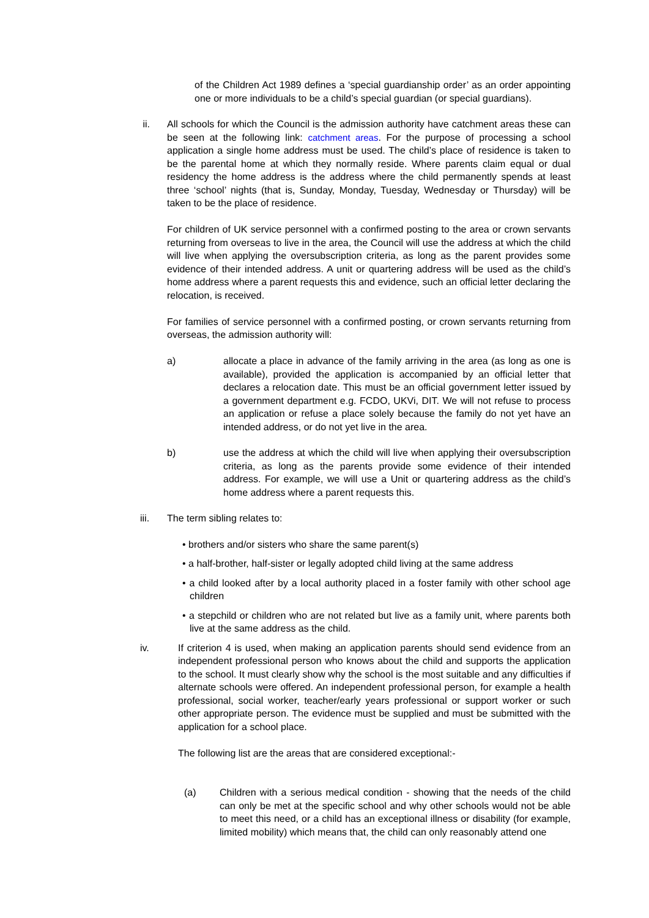of the Children Act 1989 defines a ‘special guardianship order’ as an order appointing one or more individuals to be a child’s special guardian (or special guardians).
ii. All schools for which the Council is the admission authority have catchment areas these can be seen at the following link: catchment areas. For the purpose of processing a school application a single home address must be used. The child’s place of residence is taken to be the parental home at which they normally reside. Where parents claim equal or dual residency the home address is the address where the child permanently spends at least three ‘school’ nights (that is, Sunday, Monday, Tuesday, Wednesday or Thursday) will be taken to be the place of residence.
For children of UK service personnel with a confirmed posting to the area or crown servants returning from overseas to live in the area, the Council will use the address at which the child will live when applying the oversubscription criteria, as long as the parent provides some evidence of their intended address. A unit or quartering address will be used as the child’s home address where a parent requests this and evidence, such an official letter declaring the relocation, is received.
For families of service personnel with a confirmed posting, or crown servants returning from overseas, the admission authority will:
a) allocate a place in advance of the family arriving in the area (as long as one is available), provided the application is accompanied by an official letter that declares a relocation date. This must be an official government letter issued by a government department e.g. FCDO, UKVi, DIT. We will not refuse to process an application or refuse a place solely because the family do not yet have an intended address, or do not yet live in the area.
b) use the address at which the child will live when applying their oversubscription criteria, as long as the parents provide some evidence of their intended address. For example, we will use a Unit or quartering address as the child’s home address where a parent requests this.
iii. The term sibling relates to:
• brothers and/or sisters who share the same parent(s)
• a half-brother, half-sister or legally adopted child living at the same address
• a child looked after by a local authority placed in a foster family with other school age children
• a stepchild or children who are not related but live as a family unit, where parents both live at the same address as the child.
iv. If criterion 4 is used, when making an application parents should send evidence from an independent professional person who knows about the child and supports the application to the school. It must clearly show why the school is the most suitable and any difficulties if alternate schools were offered. An independent professional person, for example a health professional, social worker, teacher/early years professional or support worker or such other appropriate person. The evidence must be supplied and must be submitted with the application for a school place.
The following list are the areas that are considered exceptional:-
(a) Children with a serious medical condition - showing that the needs of the child can only be met at the specific school and why other schools would not be able to meet this need, or a child has an exceptional illness or disability (for example, limited mobility) which means that, the child can only reasonably attend one